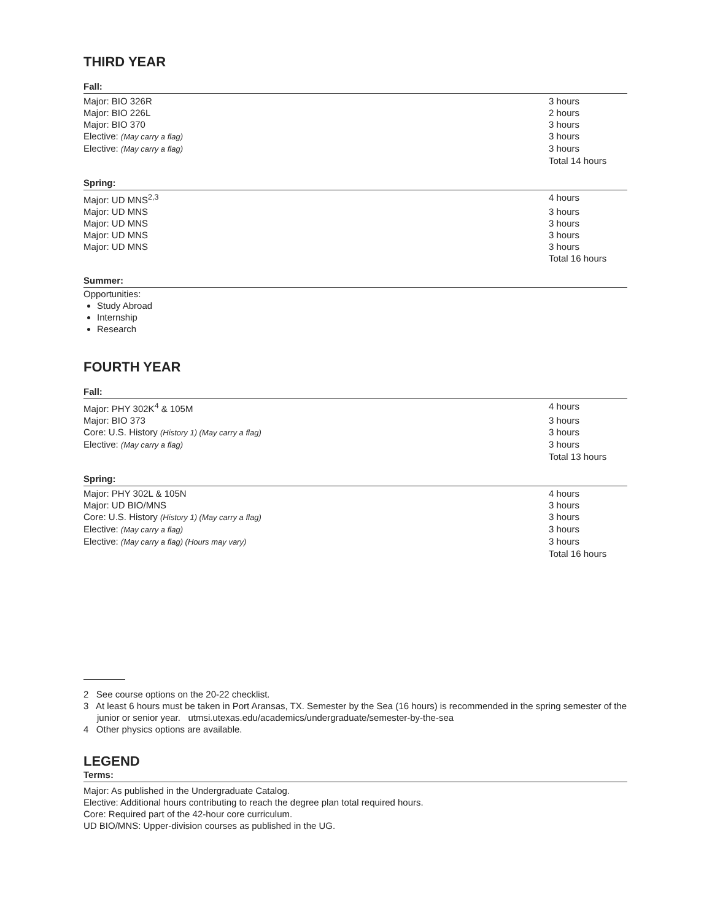THIRD YEAR
Fall:
| Major: BIO 326R | 3 hours |
| Major: BIO 226L | 2 hours |
| Major: BIO 370 | 3 hours |
| Elective: (May carry a flag) | 3 hours |
| Elective: (May carry a flag) | 3 hours |
| | Total 14 hours |
Spring:
| Major: UD MNS<sup>2,3</sup> | 4 hours |
| Major: UD MNS | 3 hours |
| Major: UD MNS | 3 hours |
| Major: UD MNS | 3 hours |
| Major: UD MNS | 3 hours |
| | Total 16 hours |
Summer:
Opportunities:
Study Abroad
Internship
Research
FOURTH YEAR
Fall:
| Major: PHY 302K<sup>4</sup> & 105M | 4 hours |
| Major: BIO 373 | 3 hours |
| Core: U.S. History (History 1) (May carry a flag) | 3 hours |
| Elective: (May carry a flag) | 3 hours |
| | Total 13 hours |
Spring:
| Major: PHY 302L & 105N | 4 hours |
| Major: UD BIO/MNS | 3 hours |
| Core: U.S. History (History 1) (May carry a flag) | 3 hours |
| Elective: (May carry a flag) | 3 hours |
| Elective: (May carry a flag) (Hours may vary) | 3 hours |
| | Total 16 hours |
2 See course options on the 20-22 checklist.
3 At least 6 hours must be taken in Port Aransas, TX. Semester by the Sea (16 hours) is recommended in the spring semester of the junior or senior year. utmsi.utexas.edu/academics/undergraduate/semester-by-the-sea
4 Other physics options are available.
LEGEND
Terms:
Major: As published in the Undergraduate Catalog.
Elective: Additional hours contributing to reach the degree plan total required hours.
Core: Required part of the 42-hour core curriculum.
UD BIO/MNS: Upper-division courses as published in the UG.